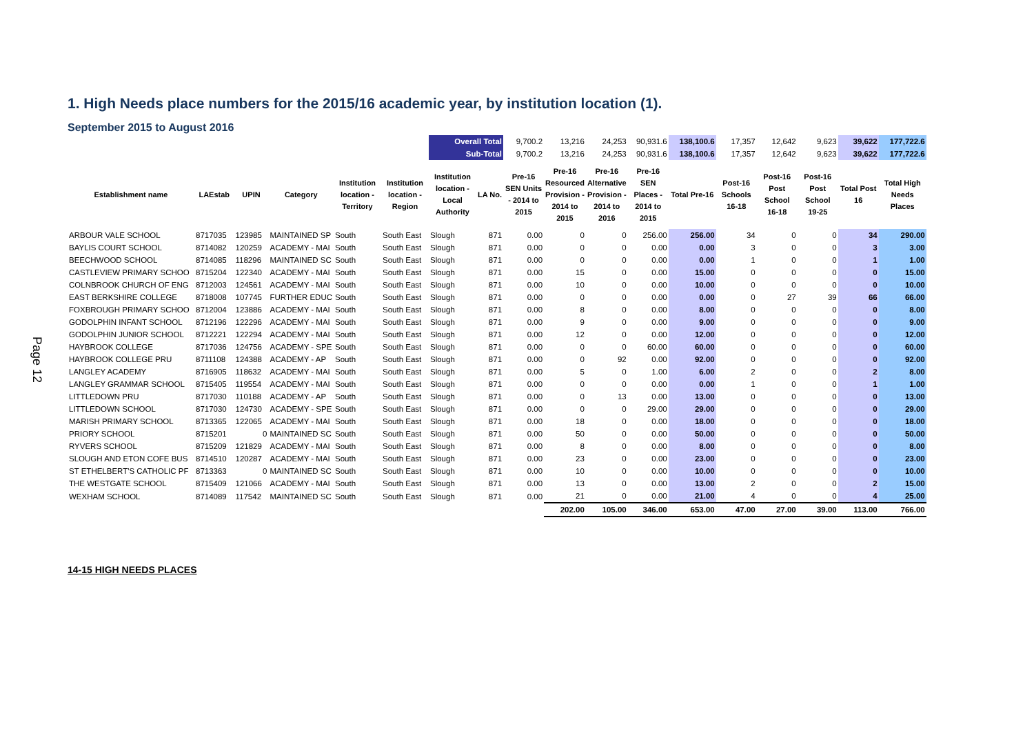Page 12
1. High Needs place numbers for the 2015/16 academic year, by institution location (1).
September 2015 to August 2016
| | | | | | | Overall Total | | 9,700.2 | 13,216 | 24,253 | 90,931.6 | 138,100.6 | 17,357 | 12,642 | 9,623 | 39,622 | 177,722.6 |
| | | | | | | Sub-Total | | 9,700.2 | 13,216 | 24,253 | 90,931.6 | 138,100.6 | 17,357 | 12,642 | 9,623 | 39,622 | 177,722.6 |
| Establishment name | LAEstab | UPIN | Category | Institution location - Territory | Institution location - Region | Institution location - Local Authority | LA No. | Pre-16 SEN Units - 2014 to 2015 | Pre-16 Resourced Provision - 2014 to 2015 | Pre-16 Alternative Provision - 2014 to 2016 | Pre-16 SEN Places - 2014 to 2015 | Total Pre-16 | Post-16 Schools 16-18 | Post-16 Post School 16-18 | Post-16 Post School 19-25 | Total Post 16 | Total High Needs Places |
| ARBOUR VALE SCHOOL | 8717035 | 123985 | MAINTAINED SP | South | South East | Slough | 871 | 0.00 | 0 | 0 | 256.00 | 256.00 | 34 | 0 | 0 | 34 | 290.00 |
| BAYLIS COURT SCHOOL | 8714082 | 120259 | ACADEMY - MAI | South | South East | Slough | 871 | 0.00 | 0 | 0 | 0.00 | 0.00 | 3 | 0 | 0 | 3 | 3.00 |
| BEECHWOOD SCHOOL | 8714085 | 118296 | MAINTAINED SC | South | South East | Slough | 871 | 0.00 | 0 | 0 | 0.00 | 0.00 | 1 | 0 | 0 | 1 | 1.00 |
| CASTLEVIEW PRIMARY SCHOO | 8715204 | 122340 | ACADEMY - MAI | South | South East | Slough | 871 | 0.00 | 15 | 0 | 0.00 | 15.00 | 0 | 0 | 0 | 0 | 15.00 |
| COLNBROOK CHURCH OF ENG | 8712003 | 124561 | ACADEMY - MAI | South | South East | Slough | 871 | 0.00 | 10 | 0 | 0.00 | 10.00 | 0 | 0 | 0 | 0 | 10.00 |
| EAST BERKSHIRE COLLEGE | 8718008 | 107745 | FURTHER EDUC | South | South East | Slough | 871 | 0.00 | 0 | 0 | 0.00 | 0.00 | 0 | 27 | 39 | 66 | 66.00 |
| FOXBROUGH PRIMARY SCHOO | 8712004 | 123886 | ACADEMY - MAI | South | South East | Slough | 871 | 0.00 | 8 | 0 | 0.00 | 8.00 | 0 | 0 | 0 | 0 | 8.00 |
| GODOLPHIN INFANT SCHOOL | 8712196 | 122296 | ACADEMY - MAI | South | South East | Slough | 871 | 0.00 | 9 | 0 | 0.00 | 9.00 | 0 | 0 | 0 | 0 | 9.00 |
| GODOLPHIN JUNIOR SCHOOL | 8712221 | 122294 | ACADEMY - MAI | South | South East | Slough | 871 | 0.00 | 12 | 0 | 0.00 | 12.00 | 0 | 0 | 0 | 0 | 12.00 |
| HAYBROOK COLLEGE | 8717036 | 124756 | ACADEMY - SPE | South | South East | Slough | 871 | 0.00 | 0 | 0 | 60.00 | 60.00 | 0 | 0 | 0 | 0 | 60.00 |
| HAYBROOK COLLEGE PRU | 8711108 | 124388 | ACADEMY - AP | South | South East | Slough | 871 | 0.00 | 0 | 92 | 0.00 | 92.00 | 0 | 0 | 0 | 0 | 92.00 |
| LANGLEY ACADEMY | 8716905 | 118632 | ACADEMY - MAI | South | South East | Slough | 871 | 0.00 | 5 | 0 | 1.00 | 6.00 | 2 | 0 | 0 | 2 | 8.00 |
| LANGLEY GRAMMAR SCHOOL | 8715405 | 119554 | ACADEMY - MAI | South | South East | Slough | 871 | 0.00 | 0 | 0 | 0.00 | 0.00 | 1 | 0 | 0 | 1 | 1.00 |
| LITTLEDOWN PRU | 8717030 | 110188 | ACADEMY - AP | South | South East | Slough | 871 | 0.00 | 0 | 13 | 0.00 | 13.00 | 0 | 0 | 0 | 0 | 13.00 |
| LITTLEDOWN SCHOOL | 8717030 | 124730 | ACADEMY - SPE | South | South East | Slough | 871 | 0.00 | 0 | 0 | 29.00 | 29.00 | 0 | 0 | 0 | 0 | 29.00 |
| MARISH PRIMARY SCHOOL | 8713365 | 122065 | ACADEMY - MAI | South | South East | Slough | 871 | 0.00 | 18 | 0 | 0.00 | 18.00 | 0 | 0 | 0 | 0 | 18.00 |
| PRIORY SCHOOL | 8715201 | 0 | MAINTAINED SC | South | South East | Slough | 871 | 0.00 | 50 | 0 | 0.00 | 50.00 | 0 | 0 | 0 | 0 | 50.00 |
| RYVERS SCHOOL | 8715209 | 121829 | ACADEMY - MAI | South | South East | Slough | 871 | 0.00 | 8 | 0 | 0.00 | 8.00 | 0 | 0 | 0 | 0 | 8.00 |
| SLOUGH AND ETON COFE BUS | 8714510 | 120287 | ACADEMY - MAI | South | South East | Slough | 871 | 0.00 | 23 | 0 | 0.00 | 23.00 | 0 | 0 | 0 | 0 | 23.00 |
| ST ETHELBERT'S CATHOLIC PF | 8713363 | 0 | MAINTAINED SC | South | South East | Slough | 871 | 0.00 | 10 | 0 | 0.00 | 10.00 | 0 | 0 | 0 | 0 | 10.00 |
| THE WESTGATE SCHOOL | 8715409 | 121066 | ACADEMY - MAI | South | South East | Slough | 871 | 0.00 | 13 | 0 | 0.00 | 13.00 | 2 | 0 | 0 | 2 | 15.00 |
| WEXHAM SCHOOL | 8714089 | 117542 | MAINTAINED SC | South | South East | Slough | 871 | 0.00 | 21 | 0 | 0.00 | 21.00 | 4 | 0 | 0 | 4 | 25.00 |
| | | | | | | | | | 202.00 | 105.00 | 346.00 | 653.00 | 47.00 | 27.00 | 39.00 | 113.00 | 766.00 |
14-15 HIGH NEEDS PLACES